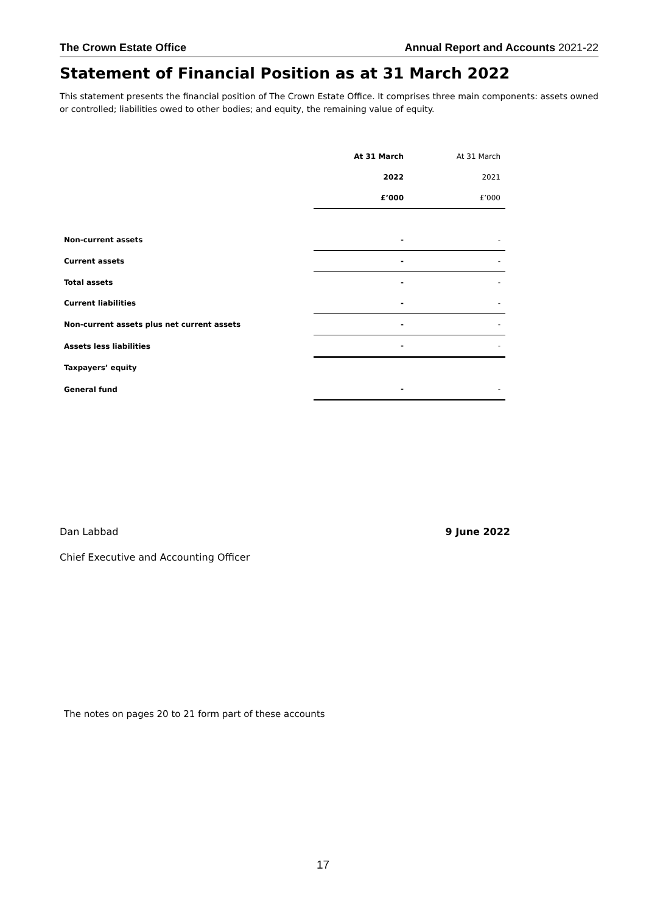The Crown Estate Office Annual Report and Accounts 2021-22
Statement of Financial Position as at 31 March 2022
This statement presents the financial position of The Crown Estate Office. It comprises three main components: assets owned or controlled; liabilities owed to other bodies; and equity, the remaining value of equity.
| | At 31 March | At 31 March |
| | 2022 | 2021 |
| | £’000 | £’000 |
| Non-current assets | - | - |
| Current assets | - | - |
| Total assets | - | - |
| Current liabilities | - | - |
| Non-current assets plus net current assets | - | - |
| Assets less liabilities | - | - |
| Taxpayers’ equity | | |
| General fund | - | - |
Dan Labbad 9 June 2022
Chief Executive and Accounting Officer
The notes on pages 20 to 21 form part of these accounts
17